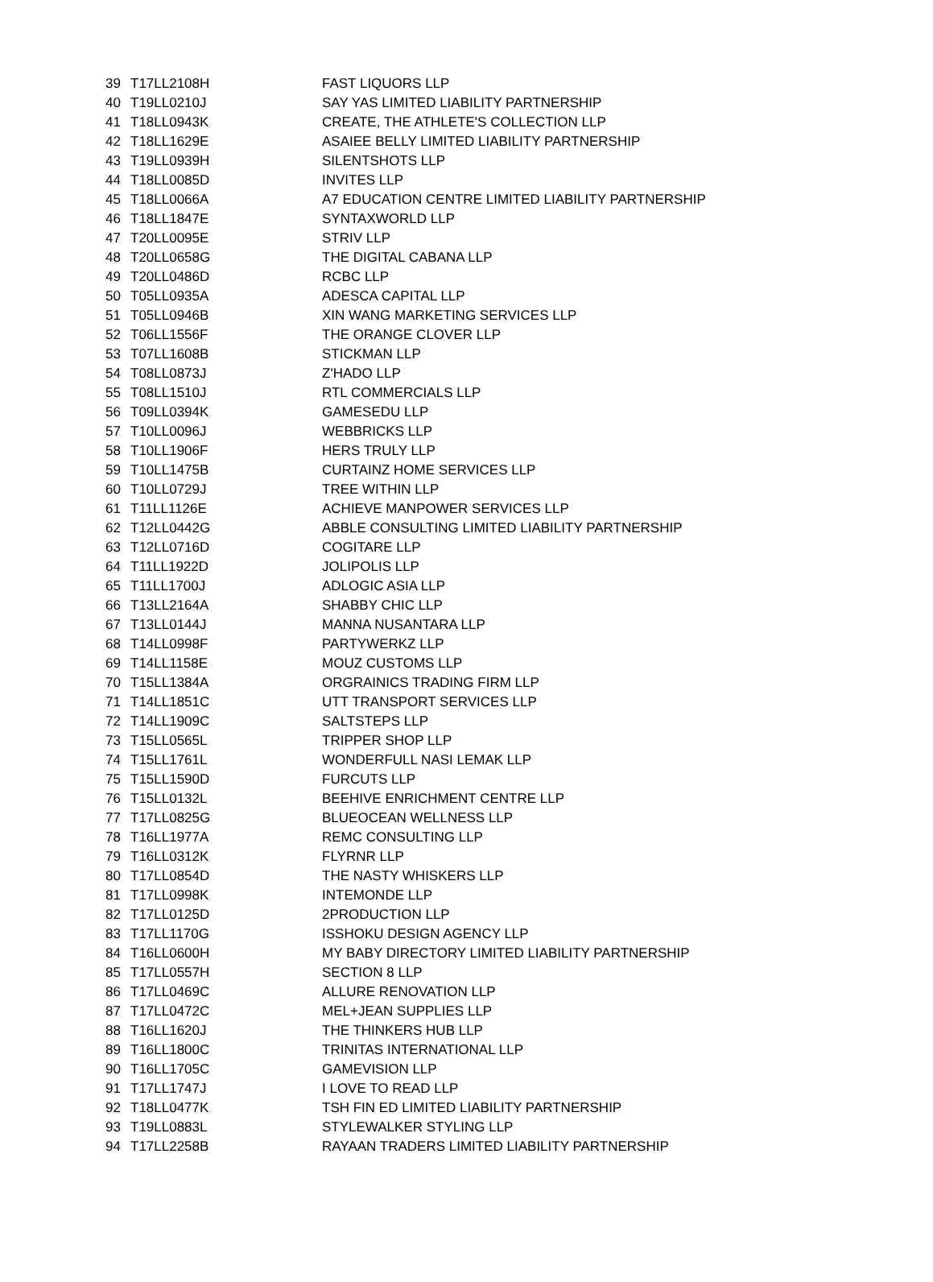| 39 | T17LL2108H | FAST LIQUORS LLP |
| 40 | T19LL0210J | SAY YAS LIMITED LIABILITY PARTNERSHIP |
| 41 | T18LL0943K | CREATE, THE ATHLETE'S COLLECTION LLP |
| 42 | T18LL1629E | ASAIEE BELLY LIMITED LIABILITY PARTNERSHIP |
| 43 | T19LL0939H | SILENTSHOTS LLP |
| 44 | T18LL0085D | INVITES LLP |
| 45 | T18LL0066A | A7 EDUCATION CENTRE LIMITED LIABILITY PARTNERSHIP |
| 46 | T18LL1847E | SYNTAXWORLD LLP |
| 47 | T20LL0095E | STRIV LLP |
| 48 | T20LL0658G | THE DIGITAL CABANA LLP |
| 49 | T20LL0486D | RCBC LLP |
| 50 | T05LL0935A | ADESCA CAPITAL LLP |
| 51 | T05LL0946B | XIN WANG MARKETING SERVICES LLP |
| 52 | T06LL1556F | THE ORANGE CLOVER LLP |
| 53 | T07LL1608B | STICKMAN LLP |
| 54 | T08LL0873J | Z'HADO LLP |
| 55 | T08LL1510J | RTL COMMERCIALS LLP |
| 56 | T09LL0394K | GAMESEDU LLP |
| 57 | T10LL0096J | WEBBRICKS LLP |
| 58 | T10LL1906F | HERS TRULY LLP |
| 59 | T10LL1475B | CURTAINZ HOME SERVICES LLP |
| 60 | T10LL0729J | TREE WITHIN LLP |
| 61 | T11LL1126E | ACHIEVE MANPOWER SERVICES LLP |
| 62 | T12LL0442G | ABBLE CONSULTING LIMITED LIABILITY PARTNERSHIP |
| 63 | T12LL0716D | COGITARE LLP |
| 64 | T11LL1922D | JOLIPOLIS LLP |
| 65 | T11LL1700J | ADLOGIC ASIA LLP |
| 66 | T13LL2164A | SHABBY CHIC LLP |
| 67 | T13LL0144J | MANNA NUSANTARA LLP |
| 68 | T14LL0998F | PARTYWERKZ LLP |
| 69 | T14LL1158E | MOUZ CUSTOMS LLP |
| 70 | T15LL1384A | ORGRAINICS TRADING FIRM LLP |
| 71 | T14LL1851C | UTT TRANSPORT SERVICES LLP |
| 72 | T14LL1909C | SALTSTEPS LLP |
| 73 | T15LL0565L | TRIPPER SHOP LLP |
| 74 | T15LL1761L | WONDERFULL NASI LEMAK LLP |
| 75 | T15LL1590D | FURCUTS LLP |
| 76 | T15LL0132L | BEEHIVE ENRICHMENT CENTRE LLP |
| 77 | T17LL0825G | BLUEOCEAN WELLNESS LLP |
| 78 | T16LL1977A | REMC CONSULTING LLP |
| 79 | T16LL0312K | FLYRNR LLP |
| 80 | T17LL0854D | THE NASTY WHISKERS LLP |
| 81 | T17LL0998K | INTEMONDE LLP |
| 82 | T17LL0125D | 2PRODUCTION LLP |
| 83 | T17LL1170G | ISSHOKU DESIGN AGENCY LLP |
| 84 | T16LL0600H | MY BABY DIRECTORY LIMITED LIABILITY PARTNERSHIP |
| 85 | T17LL0557H | SECTION 8 LLP |
| 86 | T17LL0469C | ALLURE RENOVATION LLP |
| 87 | T17LL0472C | MEL+JEAN SUPPLIES LLP |
| 88 | T16LL1620J | THE THINKERS HUB LLP |
| 89 | T16LL1800C | TRINITAS INTERNATIONAL LLP |
| 90 | T16LL1705C | GAMEVISION LLP |
| 91 | T17LL1747J | I LOVE TO READ LLP |
| 92 | T18LL0477K | TSH FIN ED LIMITED LIABILITY PARTNERSHIP |
| 93 | T19LL0883L | STYLEWALKER STYLING LLP |
| 94 | T17LL2258B | RAYAAN TRADERS LIMITED LIABILITY PARTNERSHIP |